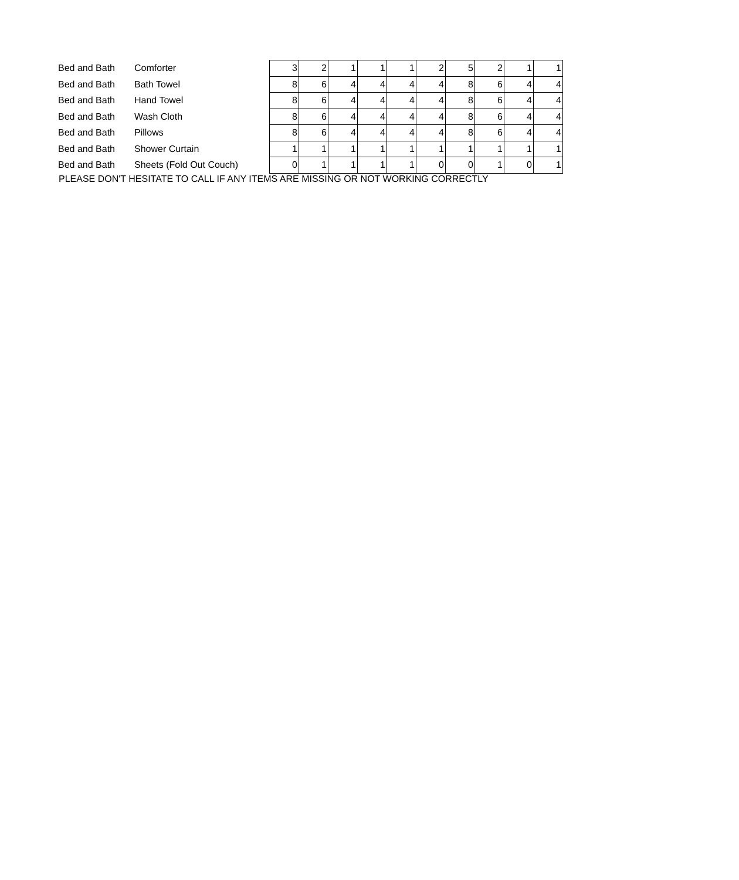| Bed and Bath | Comforter | 3 | 2 | 1 | 1 | 1 | 2 | 5 | 2 | 1 | 1 |
| Bed and Bath | Bath Towel | 8 | 6 | 4 | 4 | 4 | 4 | 8 | 6 | 4 | 4 |
| Bed and Bath | Hand Towel | 8 | 6 | 4 | 4 | 4 | 4 | 8 | 6 | 4 | 4 |
| Bed and Bath | Wash Cloth | 8 | 6 | 4 | 4 | 4 | 4 | 8 | 6 | 4 | 4 |
| Bed and Bath | Pillows | 8 | 6 | 4 | 4 | 4 | 4 | 8 | 6 | 4 | 4 |
| Bed and Bath | Shower Curtain | 1 | 1 | 1 | 1 | 1 | 1 | 1 | 1 | 1 | 1 |
| Bed and Bath | Sheets (Fold Out Couch) | 0 | 1 | 1 | 1 | 1 | 0 | 0 | 1 | 0 | 1 |
PLEASE DON'T HESITATE TO CALL IF ANY ITEMS ARE MISSING OR NOT WORKING CORRECTLY